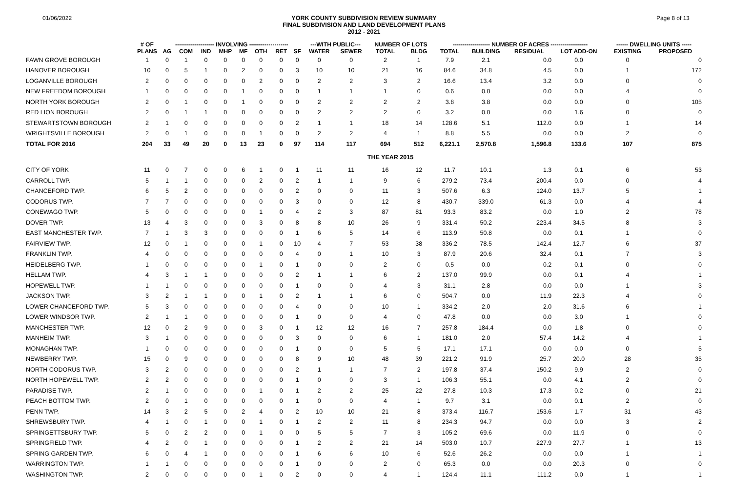01/06/2022
YORK COUNTY SUBDIVISION REVIEW SUMMARY
FINAL SUBDIVISION AND LAND DEVELOPMENT PLANS
2012 - 2021
Page 8 of 13
| | # OF | -------------------- INVOLVING -------------------- | | | | | | | | ---WITH PUBLIC--- | | NUMBER OF LOTS | | ------------------- NUMBER OF ACRES ------------------- | | | | ------ DWELLING UNITS ----- | |
| --- | --- | --- | --- | --- | --- | --- | --- | --- | --- | --- | --- | --- | --- | --- | --- | --- | --- | --- | --- |
| | PLANS | AG | COM | IND | MHP | MF | OTH | RET | SF | WATER | SEWER | TOTAL | BLDG | TOTAL | BUILDING | RESIDUAL | LOT ADD-ON | EXISTING | PROPOSED |
| FAWN GROVE BOROUGH | 1 | 0 | 1 | 0 | 0 | 0 | 0 | 0 | 0 | 0 | 0 | 2 | 1 | 7.9 | 2.1 | 0.0 | 0.0 | 0 | 0 |
| HANOVER BOROUGH | 10 | 0 | 5 | 1 | 0 | 2 | 0 | 0 | 3 | 10 | 10 | 21 | 16 | 84.6 | 34.8 | 4.5 | 0.0 | 1 | 172 |
| LOGANVILLE BOROUGH | 2 | 0 | 0 | 0 | 0 | 0 | 2 | 0 | 0 | 2 | 2 | 3 | 2 | 16.6 | 13.4 | 3.2 | 0.0 | 0 | 0 |
| NEW FREEDOM BOROUGH | 1 | 0 | 0 | 0 | 0 | 1 | 0 | 0 | 0 | 1 | 1 | 1 | 0 | 0.6 | 0.0 | 0.0 | 0.0 | 4 | 0 |
| NORTH YORK BOROUGH | 2 | 0 | 1 | 0 | 0 | 1 | 0 | 0 | 0 | 2 | 2 | 2 | 2 | 3.8 | 3.8 | 0.0 | 0.0 | 0 | 105 |
| RED LION BOROUGH | 2 | 0 | 1 | 1 | 0 | 0 | 0 | 0 | 0 | 2 | 2 | 2 | 0 | 3.2 | 0.0 | 0.0 | 1.6 | 0 | 0 |
| STEWARTSTOWN BOROUGH | 2 | 1 | 0 | 0 | 0 | 0 | 0 | 0 | 2 | 1 | 1 | 18 | 14 | 128.6 | 5.1 | 112.0 | 0.0 | 1 | 14 |
| WRIGHTSVILLE BOROUGH | 2 | 0 | 1 | 0 | 0 | 0 | 1 | 0 | 0 | 2 | 2 | 4 | 1 | 8.8 | 5.5 | 0.0 | 0.0 | 2 | 0 |
| TOTAL FOR 2016 | 204 | 33 | 49 | 20 | 0 | 13 | 23 | 0 | 97 | 114 | 117 | 694 | 512 | 6,221.1 | 2,570.8 | 1,596.8 | 133.6 | 107 | 875 |
| | | | | | | | | | | | | THE YEAR 2015 | | | | | | | |
| CITY OF YORK | 11 | 0 | 7 | 0 | 0 | 6 | 1 | 0 | 1 | 11 | 11 | 16 | 12 | 11.7 | 10.1 | 1.3 | 0.1 | 6 | 53 |
| CARROLL TWP. | 5 | 1 | 1 | 0 | 0 | 0 | 2 | 0 | 2 | 1 | 1 | 9 | 6 | 279.2 | 73.4 | 200.4 | 0.0 | 0 | 4 |
| CHANCEFORD TWP. | 6 | 5 | 2 | 0 | 0 | 0 | 0 | 0 | 2 | 0 | 0 | 11 | 3 | 507.6 | 6.3 | 124.0 | 13.7 | 5 | 1 |
| CODORUS TWP. | 7 | 7 | 0 | 0 | 0 | 0 | 0 | 0 | 3 | 0 | 0 | 12 | 8 | 430.7 | 339.0 | 61.3 | 0.0 | 4 | 4 |
| CONEWAGO TWP. | 5 | 0 | 0 | 0 | 0 | 0 | 1 | 0 | 4 | 2 | 3 | 87 | 81 | 93.3 | 83.2 | 0.0 | 1.0 | 2 | 78 |
| DOVER TWP. | 13 | 4 | 3 | 0 | 0 | 0 | 3 | 0 | 8 | 8 | 10 | 26 | 9 | 331.4 | 50.2 | 223.4 | 34.5 | 8 | 3 |
| EAST MANCHESTER TWP. | 7 | 1 | 3 | 3 | 0 | 0 | 0 | 0 | 1 | 6 | 5 | 14 | 6 | 113.9 | 50.8 | 0.0 | 0.1 | 1 | 0 |
| FAIRVIEW TWP. | 12 | 0 | 1 | 0 | 0 | 0 | 1 | 0 | 10 | 4 | 7 | 53 | 38 | 336.2 | 78.5 | 142.4 | 12.7 | 6 | 37 |
| FRANKLIN TWP. | 4 | 0 | 0 | 0 | 0 | 0 | 0 | 0 | 4 | 0 | 1 | 10 | 3 | 87.9 | 20.6 | 32.4 | 0.1 | 7 | 3 |
| HEIDELBERG TWP. | 1 | 0 | 0 | 0 | 0 | 0 | 1 | 0 | 1 | 0 | 0 | 2 | 0 | 0.5 | 0.0 | 0.2 | 0.1 | 0 | 0 |
| HELLAM TWP. | 4 | 3 | 1 | 1 | 0 | 0 | 0 | 0 | 2 | 1 | 1 | 6 | 2 | 137.0 | 99.9 | 0.0 | 0.1 | 4 | 1 |
| HOPEWELL TWP. | 1 | 1 | 0 | 0 | 0 | 0 | 0 | 0 | 1 | 0 | 0 | 4 | 3 | 31.1 | 2.8 | 0.0 | 0.0 | 1 | 3 |
| JACKSON TWP. | 3 | 2 | 1 | 1 | 0 | 0 | 1 | 0 | 2 | 1 | 1 | 6 | 0 | 504.7 | 0.0 | 11.9 | 22.3 | 4 | 0 |
| LOWER CHANCEFORD TWP. | 5 | 3 | 0 | 0 | 0 | 0 | 0 | 0 | 4 | 0 | 0 | 10 | 1 | 334.2 | 2.0 | 2.0 | 31.6 | 6 | 1 |
| LOWER WINDSOR TWP. | 2 | 1 | 1 | 0 | 0 | 0 | 0 | 0 | 1 | 0 | 0 | 4 | 0 | 47.8 | 0.0 | 0.0 | 3.0 | 1 | 0 |
| MANCHESTER TWP. | 12 | 0 | 2 | 9 | 0 | 0 | 3 | 0 | 1 | 12 | 12 | 16 | 7 | 257.8 | 184.4 | 0.0 | 1.8 | 0 | 0 |
| MANHEIM TWP. | 3 | 1 | 0 | 0 | 0 | 0 | 0 | 0 | 3 | 0 | 0 | 6 | 1 | 181.0 | 2.0 | 57.4 | 14.2 | 4 | 1 |
| MONAGHAN TWP. | 1 | 0 | 0 | 0 | 0 | 0 | 0 | 0 | 1 | 0 | 0 | 5 | 5 | 17.1 | 17.1 | 0.0 | 0.0 | 0 | 5 |
| NEWBERRY TWP. | 15 | 0 | 9 | 0 | 0 | 0 | 0 | 0 | 8 | 9 | 10 | 48 | 39 | 221.2 | 91.9 | 25.7 | 20.0 | 28 | 35 |
| NORTH CODORUS TWP. | 3 | 2 | 0 | 0 | 0 | 0 | 0 | 0 | 2 | 1 | 1 | 7 | 2 | 197.8 | 37.4 | 150.2 | 9.9 | 2 | 0 |
| NORTH HOPEWELL TWP. | 2 | 2 | 0 | 0 | 0 | 0 | 0 | 0 | 1 | 0 | 0 | 3 | 1 | 106.3 | 55.1 | 0.0 | 4.1 | 2 | 0 |
| PARADISE TWP. | 2 | 1 | 0 | 0 | 0 | 0 | 1 | 0 | 1 | 2 | 2 | 25 | 22 | 27.8 | 10.3 | 17.3 | 0.2 | 0 | 21 |
| PEACH BOTTOM TWP. | 2 | 0 | 1 | 0 | 0 | 0 | 0 | 0 | 1 | 0 | 0 | 4 | 1 | 9.7 | 3.1 | 0.0 | 0.1 | 2 | 0 |
| PENN TWP. | 14 | 3 | 2 | 5 | 0 | 2 | 4 | 0 | 2 | 10 | 10 | 21 | 8 | 373.4 | 116.7 | 153.6 | 1.7 | 31 | 43 |
| SHREWSBURY TWP. | 4 | 1 | 0 | 1 | 0 | 0 | 1 | 0 | 1 | 2 | 2 | 11 | 8 | 234.3 | 94.7 | 0.0 | 0.0 | 3 | 2 |
| SPRINGETTSBURY TWP. | 5 | 0 | 2 | 2 | 0 | 0 | 1 | 0 | 0 | 5 | 5 | 7 | 3 | 105.2 | 69.6 | 0.0 | 11.9 | 0 | 0 |
| SPRINGFIELD TWP. | 4 | 2 | 0 | 1 | 0 | 0 | 0 | 0 | 1 | 2 | 2 | 21 | 14 | 503.0 | 10.7 | 227.9 | 27.7 | 1 | 13 |
| SPRING GARDEN TWP. | 6 | 0 | 4 | 1 | 0 | 0 | 0 | 0 | 1 | 6 | 6 | 10 | 6 | 52.6 | 26.2 | 0.0 | 0.0 | 1 | 1 |
| WARRINGTON TWP. | 1 | 1 | 0 | 0 | 0 | 0 | 0 | 0 | 1 | 0 | 0 | 2 | 0 | 65.3 | 0.0 | 0.0 | 20.3 | 0 | 0 |
| WASHINGTON TWP. | 2 | 0 | 0 | 0 | 0 | 0 | 1 | 0 | 2 | 0 | 0 | 4 | 1 | 124.4 | 11.1 | 111.2 | 0.0 | 1 | 1 |